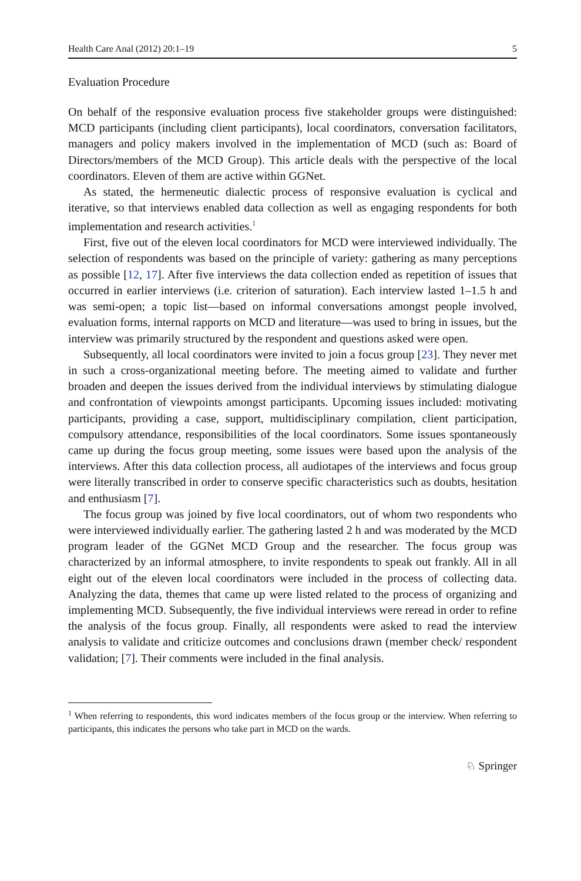Health Care Anal (2012) 20:1–19 5
Evaluation Procedure
On behalf of the responsive evaluation process five stakeholder groups were distinguished: MCD participants (including client participants), local coordinators, conversation facilitators, managers and policy makers involved in the implementation of MCD (such as: Board of Directors/members of the MCD Group). This article deals with the perspective of the local coordinators. Eleven of them are active within GGNet.
As stated, the hermeneutic dialectic process of responsive evaluation is cyclical and iterative, so that interviews enabled data collection as well as engaging respondents for both implementation and research activities.<sup>1</sup>
First, five out of the eleven local coordinators for MCD were interviewed individually. The selection of respondents was based on the principle of variety: gathering as many perceptions as possible [12, 17]. After five interviews the data collection ended as repetition of issues that occurred in earlier interviews (i.e. criterion of saturation). Each interview lasted 1–1.5 h and was semi-open; a topic list—based on informal conversations amongst people involved, evaluation forms, internal rapports on MCD and literature—was used to bring in issues, but the interview was primarily structured by the respondent and questions asked were open.
Subsequently, all local coordinators were invited to join a focus group [23]. They never met in such a cross-organizational meeting before. The meeting aimed to validate and further broaden and deepen the issues derived from the individual interviews by stimulating dialogue and confrontation of viewpoints amongst participants. Upcoming issues included: motivating participants, providing a case, support, multidisciplinary compilation, client participation, compulsory attendance, responsibilities of the local coordinators. Some issues spontaneously came up during the focus group meeting, some issues were based upon the analysis of the interviews. After this data collection process, all audiotapes of the interviews and focus group were literally transcribed in order to conserve specific characteristics such as doubts, hesitation and enthusiasm [7].
The focus group was joined by five local coordinators, out of whom two respondents who were interviewed individually earlier. The gathering lasted 2 h and was moderated by the MCD program leader of the GGNet MCD Group and the researcher. The focus group was characterized by an informal atmosphere, to invite respondents to speak out frankly. All in all eight out of the eleven local coordinators were included in the process of collecting data. Analyzing the data, themes that came up were listed related to the process of organizing and implementing MCD. Subsequently, the five individual interviews were reread in order to refine the analysis of the focus group. Finally, all respondents were asked to read the interview analysis to validate and criticize outcomes and conclusions drawn (member check/ respondent validation; [7]. Their comments were included in the final analysis.
<sup>1</sup> When referring to respondents, this word indicates members of the focus group or the interview. When referring to participants, this indicates the persons who take part in MCD on the wards.
♘ Springer